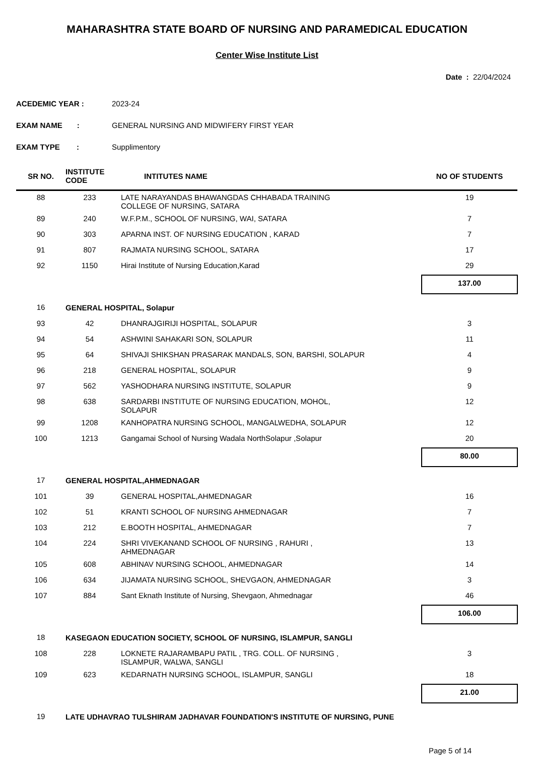MAHARASHTRA STATE BOARD OF NURSING AND PARAMEDICAL EDUCATION
Center Wise Institute List
Date : 22/04/2024
ACEDEMIC YEAR : 2023-24
EXAM NAME : GENERAL NURSING AND MIDWIFERY FIRST YEAR
EXAM TYPE : Supplimentory
| SR NO. | INSTITUTE CODE | INTITUTES NAME | NO OF STUDENTS |
| --- | --- | --- | --- |
| 88 | 233 | LATE NARAYANDAS BHAWANGDAS CHHABADA TRAINING COLLEGE OF NURSING, SATARA | 19 |
| 89 | 240 | W.F.P.M., SCHOOL OF NURSING, WAI, SATARA | 7 |
| 90 | 303 | APARNA INST. OF NURSING EDUCATION , KARAD | 7 |
| 91 | 807 | RAJMATA NURSING SCHOOL, SATARA | 17 |
| 92 | 1150 | Hirai Institute of Nursing Education,Karad | 29 |
| | | | 137.00 |
| 16 | GENERAL HOSPITAL, Solapur | | |
| 93 | 42 | DHANRAJGIRIJI HOSPITAL, SOLAPUR | 3 |
| 94 | 54 | ASHWINI SAHAKARI SON, SOLAPUR | 11 |
| 95 | 64 | SHIVAJI SHIKSHAN PRASARAK MANDALS, SON, BARSHI, SOLAPUR | 4 |
| 96 | 218 | GENERAL HOSPITAL, SOLAPUR | 9 |
| 97 | 562 | YASHODHARA NURSING INSTITUTE, SOLAPUR | 9 |
| 98 | 638 | SARDARBI INSTITUTE OF NURSING EDUCATION, MOHOL, SOLAPUR | 12 |
| 99 | 1208 | KANHOPATRA NURSING SCHOOL, MANGALWEDHA, SOLAPUR | 12 |
| 100 | 1213 | Gangamai School of Nursing Wadala NorthSolapur ,Solapur | 20 |
| | | | 80.00 |
| 17 | GENERAL HOSPITAL,AHMEDNAGAR | | |
| 101 | 39 | GENERAL HOSPITAL,AHMEDNAGAR | 16 |
| 102 | 51 | KRANTI SCHOOL OF NURSING AHMEDNAGAR | 7 |
| 103 | 212 | E.BOOTH HOSPITAL, AHMEDNAGAR | 7 |
| 104 | 224 | SHRI VIVEKANAND SCHOOL OF NURSING , RAHURI , AHMEDNAGAR | 13 |
| 105 | 608 | ABHINAV NURSING SCHOOL, AHMEDNAGAR | 14 |
| 106 | 634 | JIJAMATA NURSING SCHOOL, SHEVGAON, AHMEDNAGAR | 3 |
| 107 | 884 | Sant Eknath Institute of Nursing, Shevgaon, Ahmednagar | 46 |
| | | | 106.00 |
| 18 | KASEGAON EDUCATION SOCIETY, SCHOOL OF NURSING, ISLAMPUR, SANGLI | | |
| 108 | 228 | LOKNETE RAJARAMBAPU PATIL , TRG. COLL. OF NURSING , ISLAMPUR, WALWA, SANGLI | 3 |
| 109 | 623 | KEDARNATH NURSING SCHOOL, ISLAMPUR, SANGLI | 18 |
| | | | 21.00 |
| 19 | LATE UDHAVRAO TULSHIRAM JADHAVAR FOUNDATION'S INSTITUTE OF NURSING, PUNE | | |
Page 5 of 14